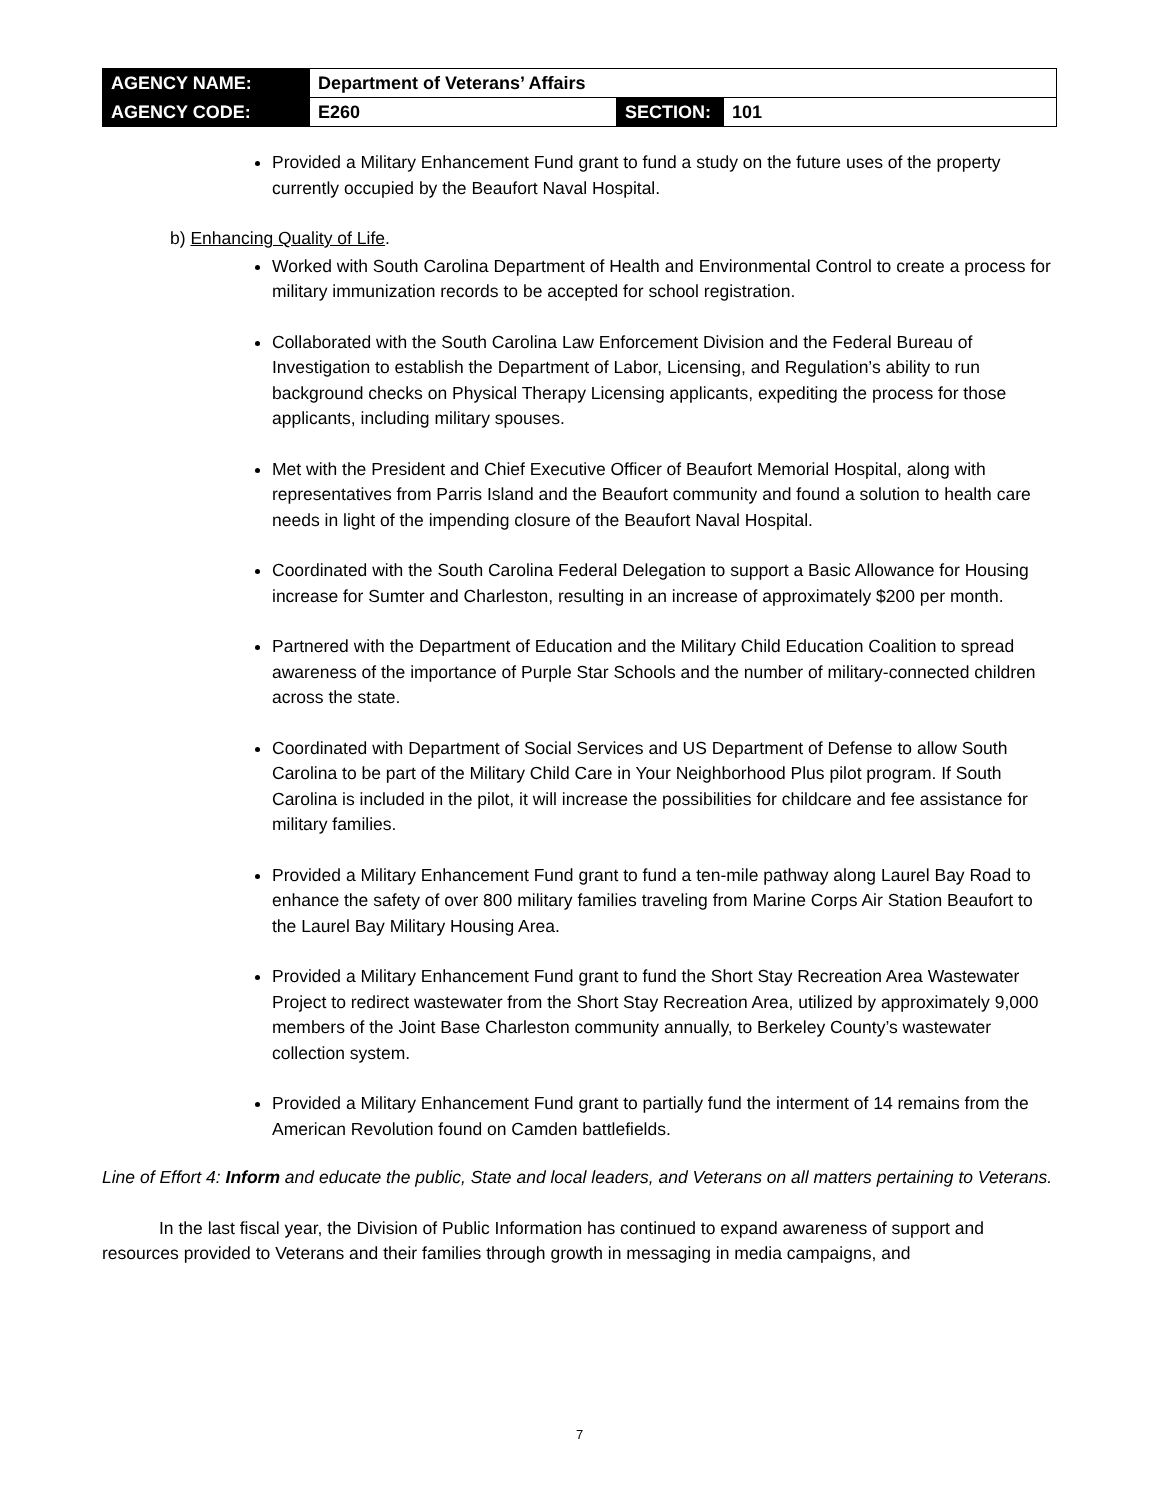| AGENCY NAME: | Department of Veterans’ Affairs | | |
| AGENCY CODE: | E260 | SECTION: | 101 |
Provided a Military Enhancement Fund grant to fund a study on the future uses of the property currently occupied by the Beaufort Naval Hospital.
b) Enhancing Quality of Life.
Worked with South Carolina Department of Health and Environmental Control to create a process for military immunization records to be accepted for school registration.
Collaborated with the South Carolina Law Enforcement Division and the Federal Bureau of Investigation to establish the Department of Labor, Licensing, and Regulation’s ability to run background checks on Physical Therapy Licensing applicants, expediting the process for those applicants, including military spouses.
Met with the President and Chief Executive Officer of Beaufort Memorial Hospital, along with representatives from Parris Island and the Beaufort community and found a solution to health care needs in light of the impending closure of the Beaufort Naval Hospital.
Coordinated with the South Carolina Federal Delegation to support a Basic Allowance for Housing increase for Sumter and Charleston, resulting in an increase of approximately $200 per month.
Partnered with the Department of Education and the Military Child Education Coalition to spread awareness of the importance of Purple Star Schools and the number of military-connected children across the state.
Coordinated with Department of Social Services and US Department of Defense to allow South Carolina to be part of the Military Child Care in Your Neighborhood Plus pilot program. If South Carolina is included in the pilot, it will increase the possibilities for childcare and fee assistance for military families.
Provided a Military Enhancement Fund grant to fund a ten-mile pathway along Laurel Bay Road to enhance the safety of over 800 military families traveling from Marine Corps Air Station Beaufort to the Laurel Bay Military Housing Area.
Provided a Military Enhancement Fund grant to fund the Short Stay Recreation Area Wastewater Project to redirect wastewater from the Short Stay Recreation Area, utilized by approximately 9,000 members of the Joint Base Charleston community annually, to Berkeley County’s wastewater collection system.
Provided a Military Enhancement Fund grant to partially fund the interment of 14 remains from the American Revolution found on Camden battlefields.
Line of Effort 4: Inform and educate the public, State and local leaders, and Veterans on all matters pertaining to Veterans.
In the last fiscal year, the Division of Public Information has continued to expand awareness of support and resources provided to Veterans and their families through growth in messaging in media campaigns, and
7